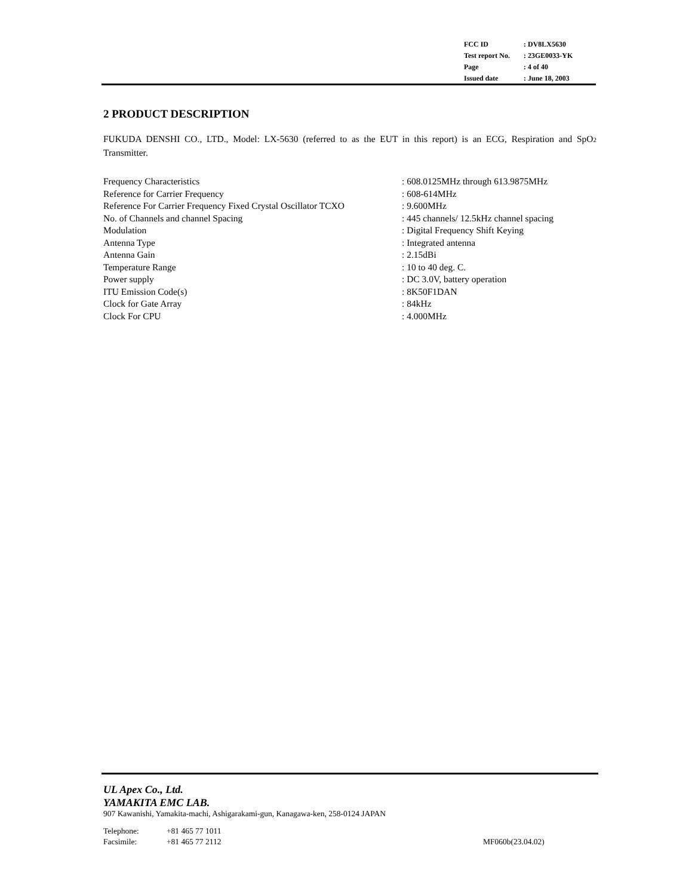| FCC ID | : DV8LX5630 |
| Test report No. | : 23GE0033-YK |
| Page | : 4 of 40 |
| Issued date | : June 18, 2003 |
2 PRODUCT DESCRIPTION
FUKUDA DENSHI CO., LTD., Model: LX-5630 (referred to as the EUT in this report) is an ECG, Respiration and SpO2 Transmitter.
| Frequency Characteristics | : 608.0125MHz through 613.9875MHz |
| Reference for Carrier Frequency | : 608-614MHz |
| Reference For Carrier Frequency Fixed Crystal Oscillator TCXO | : 9.600MHz |
| No. of Channels and channel Spacing | : 445 channels/ 12.5kHz channel spacing |
| Modulation | : Digital Frequency Shift Keying |
| Antenna Type | : Integrated antenna |
| Antenna Gain | : 2.15dBi |
| Temperature Range | : 10 to 40 deg. C. |
| Power supply | : DC 3.0V, battery operation |
| ITU Emission Code(s) | : 8K50F1DAN |
| Clock for Gate Array | : 84kHz |
| Clock For CPU | : 4.000MHz |
UL Apex Co., Ltd.
YAMAKITA EMC LAB.
907 Kawanishi, Yamakita-machi, Ashigarakami-gun, Kanagawa-ken, 258-0124 JAPAN
Telephone: +81 465 77 1011
Facsimile: +81 465 77 2112 MF060b(23.04.02)